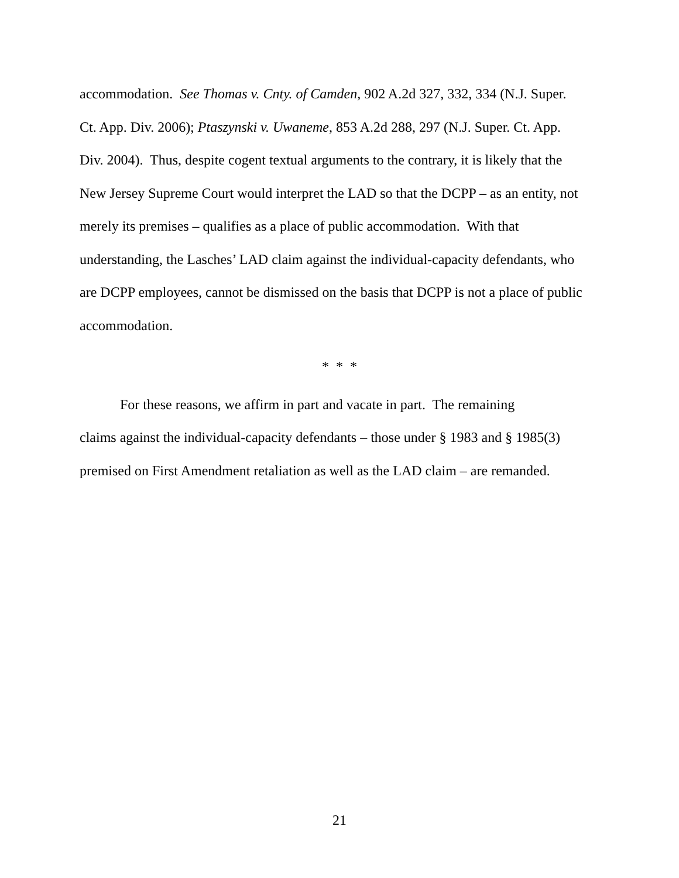accommodation. See Thomas v. Cnty. of Camden, 902 A.2d 327, 332, 334 (N.J. Super.
Ct. App. Div. 2006); Ptaszynski v. Uwaneme, 853 A.2d 288, 297 (N.J. Super. Ct. App.
Div. 2004). Thus, despite cogent textual arguments to the contrary, it is likely that the
New Jersey Supreme Court would interpret the LAD so that the DCPP – as an entity, not
merely its premises – qualifies as a place of public accommodation. With that
understanding, the Lasches’ LAD claim against the individual-capacity defendants, who
are DCPP employees, cannot be dismissed on the basis that DCPP is not a place of public
accommodation.
* * *
For these reasons, we affirm in part and vacate in part. The remaining
claims against the individual-capacity defendants – those under § 1983 and § 1985(3)
premised on First Amendment retaliation as well as the LAD claim – are remanded.
21